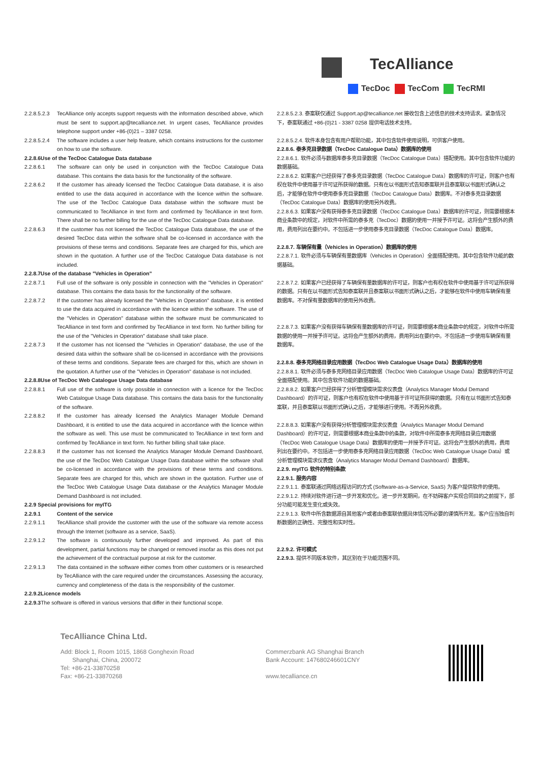TecAlliance
TecDoc TecCom TecRMI
2.2.8.5.2.3 TecAlliance only accepts support requests with the information described above, which must be sent to support.ap@tecalliance.net. In urgent cases, TecAlliance provides telephone support under +86-(0)21 – 3387 0258.
2.2.8.5.2.4 The software includes a user help feature, which contains instructions for the customer on how to use the software.
2.2.8.6Use of the TecDoc Catalogue Data database
2.2.8.6.1 The software can only be used in conjunction with the TecDoc Catalogue Data database. This contains the data basis for the functionality of the software.
2.2.8.6.2 If the customer has already licensed the TecDoc Catalogue Data database, it is also entitled to use the data acquired in accordance with the licence within the software. The use of the TecDoc Catalogue Data database within the software must be communicated to TecAlliance in text form and confirmed by TecAlliance in text form. There shall be no further billing for the use of the TecDoc Catalogue Data database.
2.2.8.6.3 If the customer has not licensed the TecDoc Catalogue Data database, the use of the desired TecDoc data within the software shall be co-licensed in accordance with the provisions of these terms and conditions. Separate fees are charged for this, which are shown in the quotation. A further use of the TecDoc Catalogue Data database is not included.
2.2.8.7Use of the database "Vehicles in Operation"
2.2.8.7.1 Full use of the software is only possible in connection with the "Vehicles in Operation" database. This contains the data basis for the functionality of the software.
2.2.8.7.2 If the customer has already licensed the "Vehicles in Operation" database, it is entitled to use the data acquired in accordance with the licence within the software. The use of the "Vehicles in Operation" database within the software must be communicated to TecAlliance in text form and confirmed by TecAlliance in text form. No further billing for the use of the "Vehicles in Operation" database shall take place.
2.2.8.7.3 If the customer has not licensed the "Vehicles in Operation" database, the use of the desired data within the software shall be co-licensed in accordance with the provisions of these terms and conditions. Separate fees are charged for this, which are shown in the quotation. A further use of the "Vehicles in Operation" database is not included.
2.2.8.8Use of TecDoc Web Catalogue Usage Data database
2.2.8.8.1 Full use of the software is only possible in connection with a licence for the TecDoc Web Catalogue Usage Data database. This contains the data basis for the functionality of the software.
2.2.8.8.2 If the customer has already licensed the Analytics Manager Module Demand Dashboard, it is entitled to use the data acquired in accordance with the licence within the software as well. This use must be communicated to TecAlliance in text form and confirmed by TecAlliance in text form. No further billing shall take place.
2.2.8.8.3 If the customer has not licensed the Analytics Manager Module Demand Dashboard, the use of the TecDoc Web Catalogue Usage Data database within the software shall be co-licensed in accordance with the provisions of these terms and conditions. Separate fees are charged for this, which are shown in the quotation. Further use of the TecDoc Web Catalogue Usage Data database or the Analytics Manager Module Demand Dashboard is not included.
2.2.9 Special provisions for myITG
2.2.9.1 Content of the service
2.2.9.1.1 TecAlliance shall provide the customer with the use of the software via remote access through the Internet (software as a service, SaaS).
2.2.9.1.2 The software is continuously further developed and improved. As part of this development, partial functions may be changed or removed insofar as this does not put the achievement of the contractual purpose at risk for the customer.
2.2.9.1.3 The data contained in the software either comes from other customers or is researched by TecAlliance with the care required under the circumstances. Assessing the accuracy, currency and completeness of the data is the responsibility of the customer.
2.2.9.2Licence models
2.2.9.3 The software is offered in various versions that differ in their functional scope.
2.2.8.5.2.3. 泰案联仅通过 Support.ap@tecalliance.net 接收包含上述信息的技术支持请求。紧急情况下，泰案联通过 +86-(0)21 - 3387 0258 提供电话技术支持。
2.2.8.5.2.4. 软件本身包含有用户帮助功能，其中包含软件使用说明，可供客户使用。
2.2.8.6. 泰多克目录数据（TecDoc Catalogue Data）数据库的使用
2.2.8.6.1. 软件必须与数据库泰多克目录数据（TecDoc Catalogue Data）搭配使用。其中包含软件功能的数据基础。
2.2.8.6.2. 如果客户已经获得了泰多克目录数据（TecDoc Catalogue Data）数据库的许可证，则客户也有权在软件中使用基于许可证所获得的数据。只有在以书面形式告知泰案联并且泰案联以书面形式确认之后，才能够在软件中使用泰多克目录数据（TecDoc Catalogue Data）数据库。不对泰多克目录数据（TecDoc Catalogue Data）数据库的使用另外收费。
2.2.8.6.3. 如果客户没有获得泰多克目录数据（TecDoc Catalogue Data）数据库的许可证，则需要根据本商业条款中的规定，对软件中所需的泰多克（TecDoc）数据的使用一并授予许可证。这将会产生额外的费用，费用列出在要约中。不包括进一步使用泰多克目录数据（TecDoc Catalogue Data）数据库。
2.2.8.7. 车辆保有量（Vehicles in Operation）数据库的使用
2.2.8.7.1. 软件必须与车辆保有量数据库（Vehicles in Operation）全面搭配使用。其中包含软件功能的数据基础。
2.2.8.7.2. 如果客户已经获得了车辆保有量数据库的许可证，则客户也有权在软件中使用基于许可证所获得的数据。只有在以书面形式告知泰案联并且泰案联以书面形式确认之后，才能够在软件中使用车辆保有量数据库。不对保有量数据库的使用另外收费。
2.2.8.7.3. 如果客户没有获得车辆保有量数据库的许可证，则需要根据本商业条款中的规定，对软件中所需数据的使用一并授予许可证。这将会产生额外的费用，费用列出在要约中。不包括进一步使用车辆保有量数据库。
2.2.8.8. 泰多克网络目录应用数据（TecDoc Web Catalogue Usage Data）数据库的使用
2.2.8.8.1. 软件必须与泰多克网络目录应用数据（TecDoc Web Catalogue Usage Data）数据库的许可证全面搭配使用。其中包含软件功能的数据基础。
2.2.8.8.2. 如果客户已经获得了分析管理模块需求仪表盘（Analytics Manager Modul Demand Dashboard）的许可证，则客户也有权在软件中使用基于许可证所获得的数据。只有在以书面形式告知泰案联，并且泰案联以书面形式确认之后，才能够进行使用。不再另外收费。
2.2.8.8.3. 如果客户没有获得分析管理模块需求仪表盘（Analytics Manager Modul Demand Dashboard）的许可证，则需要根据本商业条款中的条款，对软件中所需泰多克网络目录应用数据（TecDoc Web Catalogue Usage Data）数据库的使用一并授予许可证。这将会产生额外的费用，费用列出在要约中。不包括进一步使用泰多克网络目录应用数据（TecDoc Web Catalogue Usage Data）或分析管理模块需求仪表盘（Analytics Manager Modul Demand Dashboard）数据库。
2.2.9. myITG 软件的特别条款
2.2.9.1. 服务内容
2.2.9.1.1. 泰案联通过网络远程访问的方式 (Software-as-a-Service, SaaS) 为客户提供软件的使用。
2.2.9.1.2. 持续对软件进行进一步开发和优化。进一步开发期间，在不妨碍客户实现合同目的之前提下，部分功能可能发生变化或失效。
2.2.9.1.3. 软件中所含数据源自其他客户或者由泰案联依据具体情况所必要的谨慎所开发。客户应当独自判断数据的正确性、完整性和实时性。
2.2.9.2. 许可模式
2.2.9.3. 提供不同版本软件，其区别在于功能范围不同。
TecAlliance China Ltd.
Add: Block 1, Room 1015, 1868 Gonghexin Road
Shanghai, China, 200072
Tel: +86-21-33870258
Fax: +86-21-33870268
Commerzbank AG Shanghai Branch
Bank Account: 147680246601CNY
www.tecalliance.cn